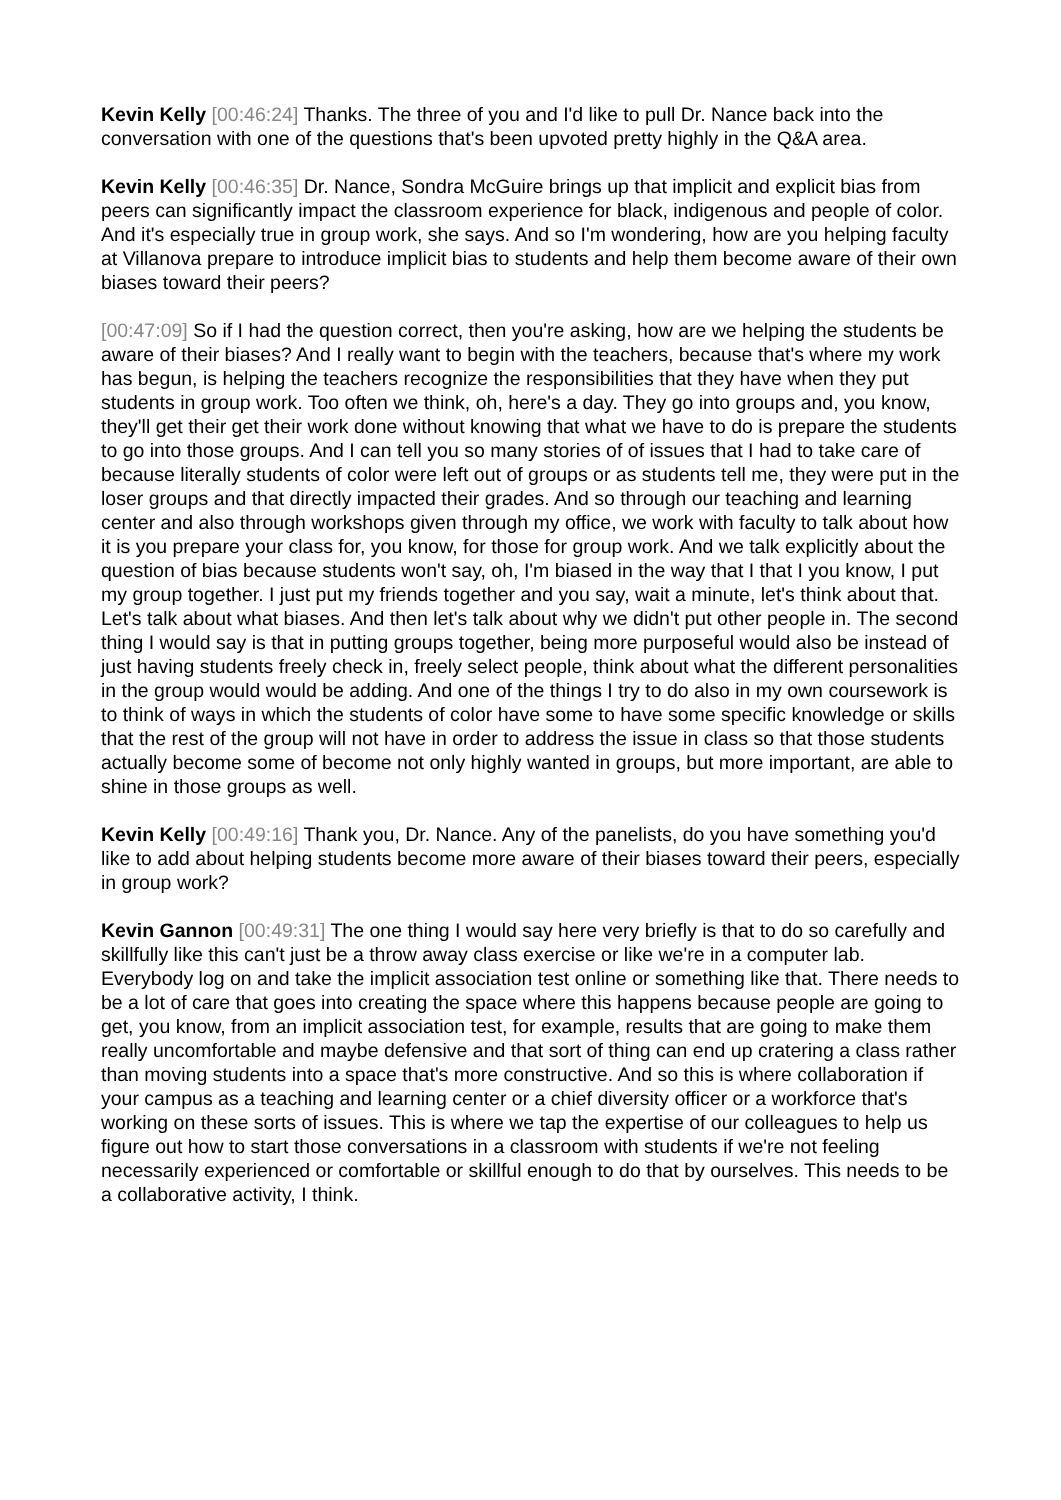Kevin Kelly [00:46:24] Thanks. The three of you and I'd like to pull Dr. Nance back into the conversation with one of the questions that's been upvoted pretty highly in the Q&A area.
Kevin Kelly [00:46:35] Dr. Nance, Sondra McGuire brings up that implicit and explicit bias from peers can significantly impact the classroom experience for black, indigenous and people of color. And it's especially true in group work, she says. And so I'm wondering, how are you helping faculty at Villanova prepare to introduce implicit bias to students and help them become aware of their own biases toward their peers?
[00:47:09] So if I had the question correct, then you're asking, how are we helping the students be aware of their biases? And I really want to begin with the teachers, because that's where my work has begun, is helping the teachers recognize the responsibilities that they have when they put students in group work. Too often we think, oh, here's a day. They go into groups and, you know, they'll get their get their work done without knowing that what we have to do is prepare the students to go into those groups. And I can tell you so many stories of of issues that I had to take care of because literally students of color were left out of groups or as students tell me, they were put in the loser groups and that directly impacted their grades. And so through our teaching and learning center and also through workshops given through my office, we work with faculty to talk about how it is you prepare your class for, you know, for those for group work. And we talk explicitly about the question of bias because students won't say, oh, I'm biased in the way that I that I you know, I put my group together. I just put my friends together and you say, wait a minute, let's think about that. Let's talk about what biases. And then let's talk about why we didn't put other people in. The second thing I would say is that in putting groups together, being more purposeful would also be instead of just having students freely check in, freely select people, think about what the different personalities in the group would would be adding. And one of the things I try to do also in my own coursework is to think of ways in which the students of color have some to have some specific knowledge or skills that the rest of the group will not have in order to address the issue in class so that those students actually become some of become not only highly wanted in groups, but more important, are able to shine in those groups as well.
Kevin Kelly [00:49:16] Thank you, Dr. Nance. Any of the panelists, do you have something you'd like to add about helping students become more aware of their biases toward their peers, especially in group work?
Kevin Gannon [00:49:31] The one thing I would say here very briefly is that to do so carefully and skillfully like this can't just be a throw away class exercise or like we're in a computer lab. Everybody log on and take the implicit association test online or something like that. There needs to be a lot of care that goes into creating the space where this happens because people are going to get, you know, from an implicit association test, for example, results that are going to make them really uncomfortable and maybe defensive and that sort of thing can end up cratering a class rather than moving students into a space that's more constructive. And so this is where collaboration if your campus as a teaching and learning center or a chief diversity officer or a workforce that's working on these sorts of issues. This is where we tap the expertise of our colleagues to help us figure out how to start those conversations in a classroom with students if we're not feeling necessarily experienced or comfortable or skillful enough to do that by ourselves. This needs to be a collaborative activity, I think.